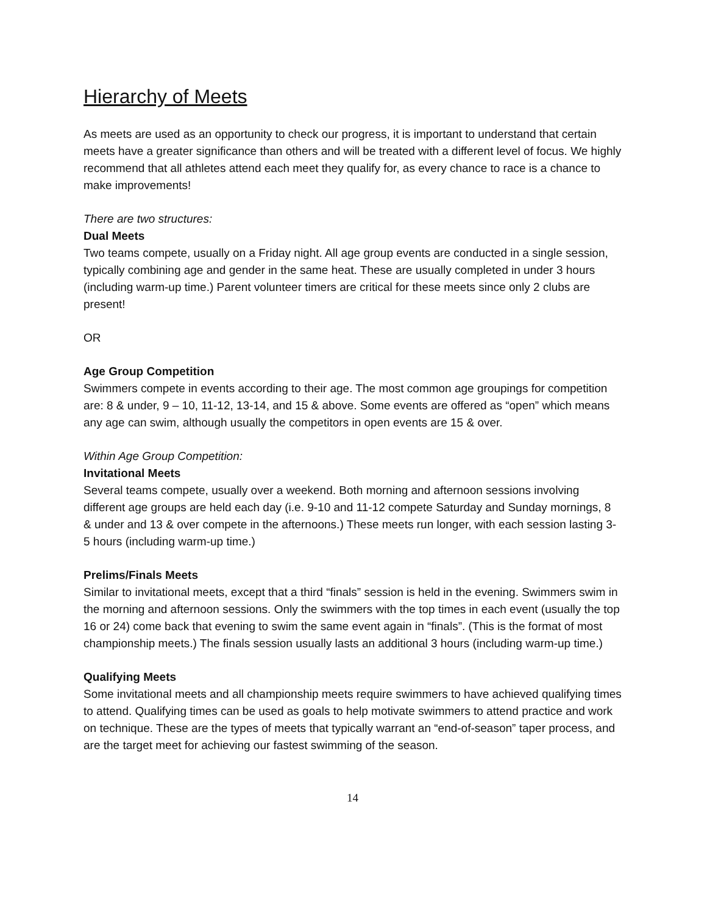Hierarchy of Meets
As meets are used as an opportunity to check our progress, it is important to understand that certain meets have a greater significance than others and will be treated with a different level of focus. We highly recommend that all athletes attend each meet they qualify for, as every chance to race is a chance to make improvements!
There are two structures:
Dual Meets
Two teams compete, usually on a Friday night. All age group events are conducted in a single session, typically combining age and gender in the same heat. These are usually completed in under 3 hours (including warm-up time.) Parent volunteer timers are critical for these meets since only 2 clubs are present!
OR
Age Group Competition
Swimmers compete in events according to their age. The most common age groupings for competition are: 8 & under, 9 – 10, 11-12, 13-14, and 15 & above. Some events are offered as “open” which means any age can swim, although usually the competitors in open events are 15 & over.
Within Age Group Competition:
Invitational Meets
Several teams compete, usually over a weekend. Both morning and afternoon sessions involving different age groups are held each day (i.e. 9-10 and 11-12 compete Saturday and Sunday mornings, 8 & under and 13 & over compete in the afternoons.) These meets run longer, with each session lasting 3-5 hours (including warm-up time.)
Prelims/Finals Meets
Similar to invitational meets, except that a third “finals” session is held in the evening. Swimmers swim in the morning and afternoon sessions. Only the swimmers with the top times in each event (usually the top 16 or 24) come back that evening to swim the same event again in “finals”. (This is the format of most championship meets.) The finals session usually lasts an additional 3 hours (including warm-up time.)
Qualifying Meets
Some invitational meets and all championship meets require swimmers to have achieved qualifying times to attend. Qualifying times can be used as goals to help motivate swimmers to attend practice and work on technique. These are the types of meets that typically warrant an “end-of-season” taper process, and are the target meet for achieving our fastest swimming of the season.
14